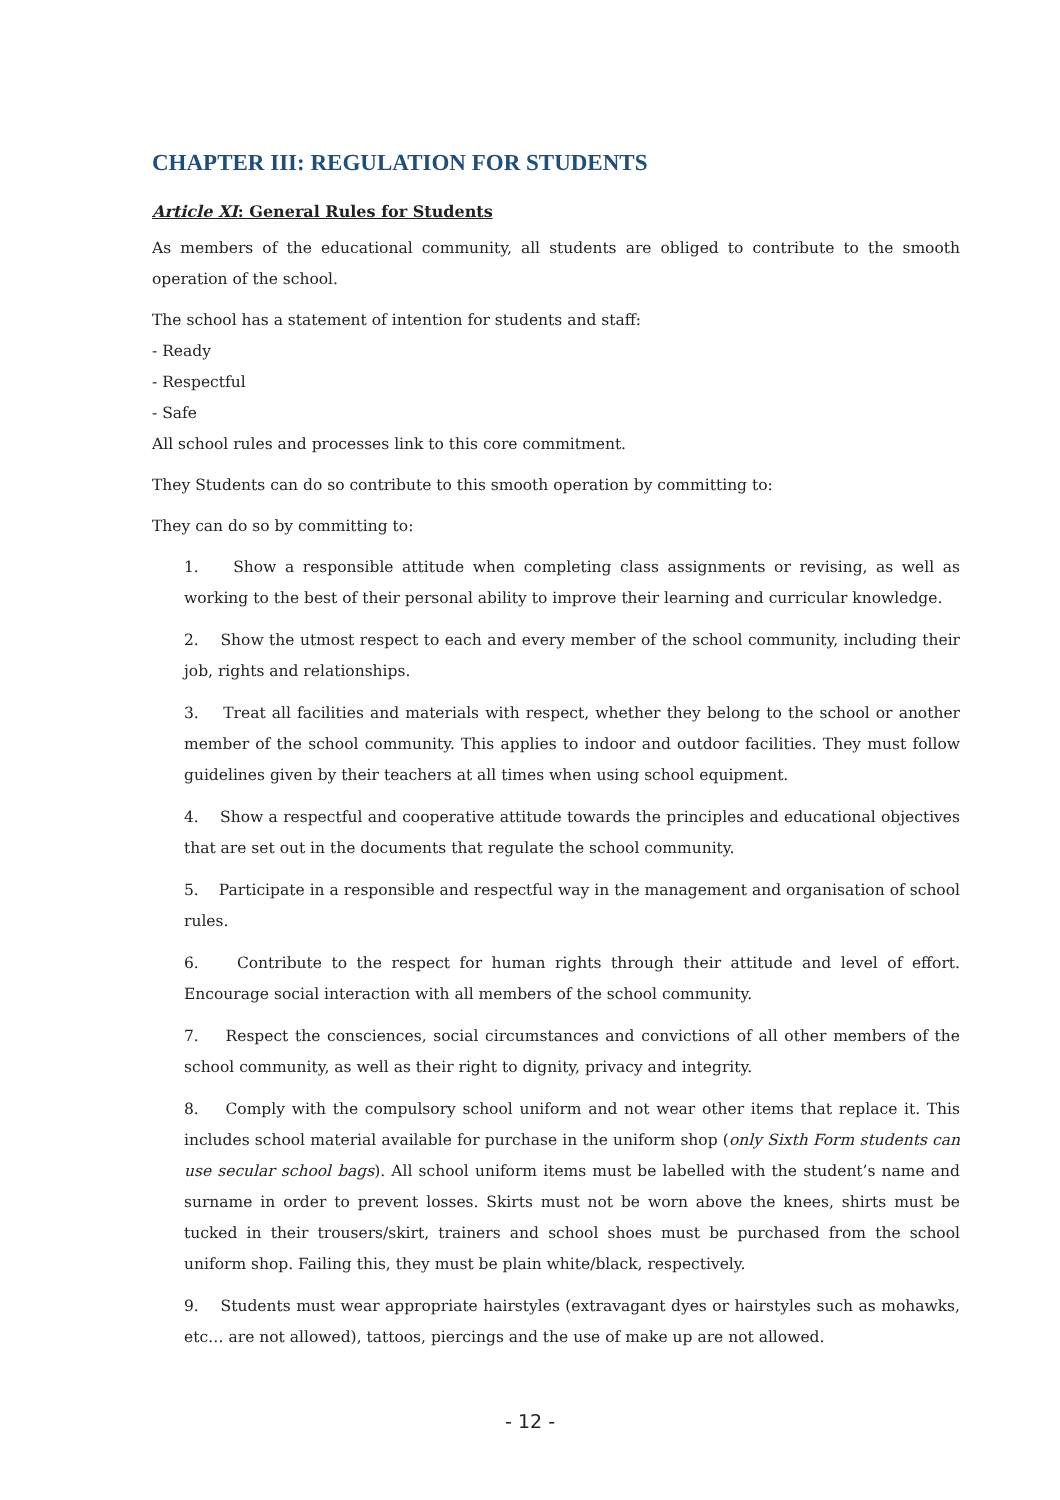CHAPTER III: REGULATION FOR STUDENTS
Article XI: General Rules for Students
As members of the educational community, all students are obliged to contribute to the smooth operation of the school.
The school has a statement of intention for students and staff:
- Ready
- Respectful
- Safe
All school rules and processes link to this core commitment.
They Students can do so contribute to this smooth operation by committing to:
They can do so by committing to:
1. Show a responsible attitude when completing class assignments or revising, as well as working to the best of their personal ability to improve their learning and curricular knowledge.
2. Show the utmost respect to each and every member of the school community, including their job, rights and relationships.
3. Treat all facilities and materials with respect, whether they belong to the school or another member of the school community. This applies to indoor and outdoor facilities. They must follow guidelines given by their teachers at all times when using school equipment.
4. Show a respectful and cooperative attitude towards the principles and educational objectives that are set out in the documents that regulate the school community.
5. Participate in a responsible and respectful way in the management and organisation of school rules.
6. Contribute to the respect for human rights through their attitude and level of effort. Encourage social interaction with all members of the school community.
7. Respect the consciences, social circumstances and convictions of all other members of the school community, as well as their right to dignity, privacy and integrity.
8. Comply with the compulsory school uniform and not wear other items that replace it. This includes school material available for purchase in the uniform shop (only Sixth Form students can use secular school bags). All school uniform items must be labelled with the student’s name and surname in order to prevent losses. Skirts must not be worn above the knees, shirts must be tucked in their trousers/skirt, trainers and school shoes must be purchased from the school uniform shop. Failing this, they must be plain white/black, respectively.
9. Students must wear appropriate hairstyles (extravagant dyes or hairstyles such as mohawks, etc… are not allowed), tattoos, piercings and the use of make up are not allowed.
- 12 -